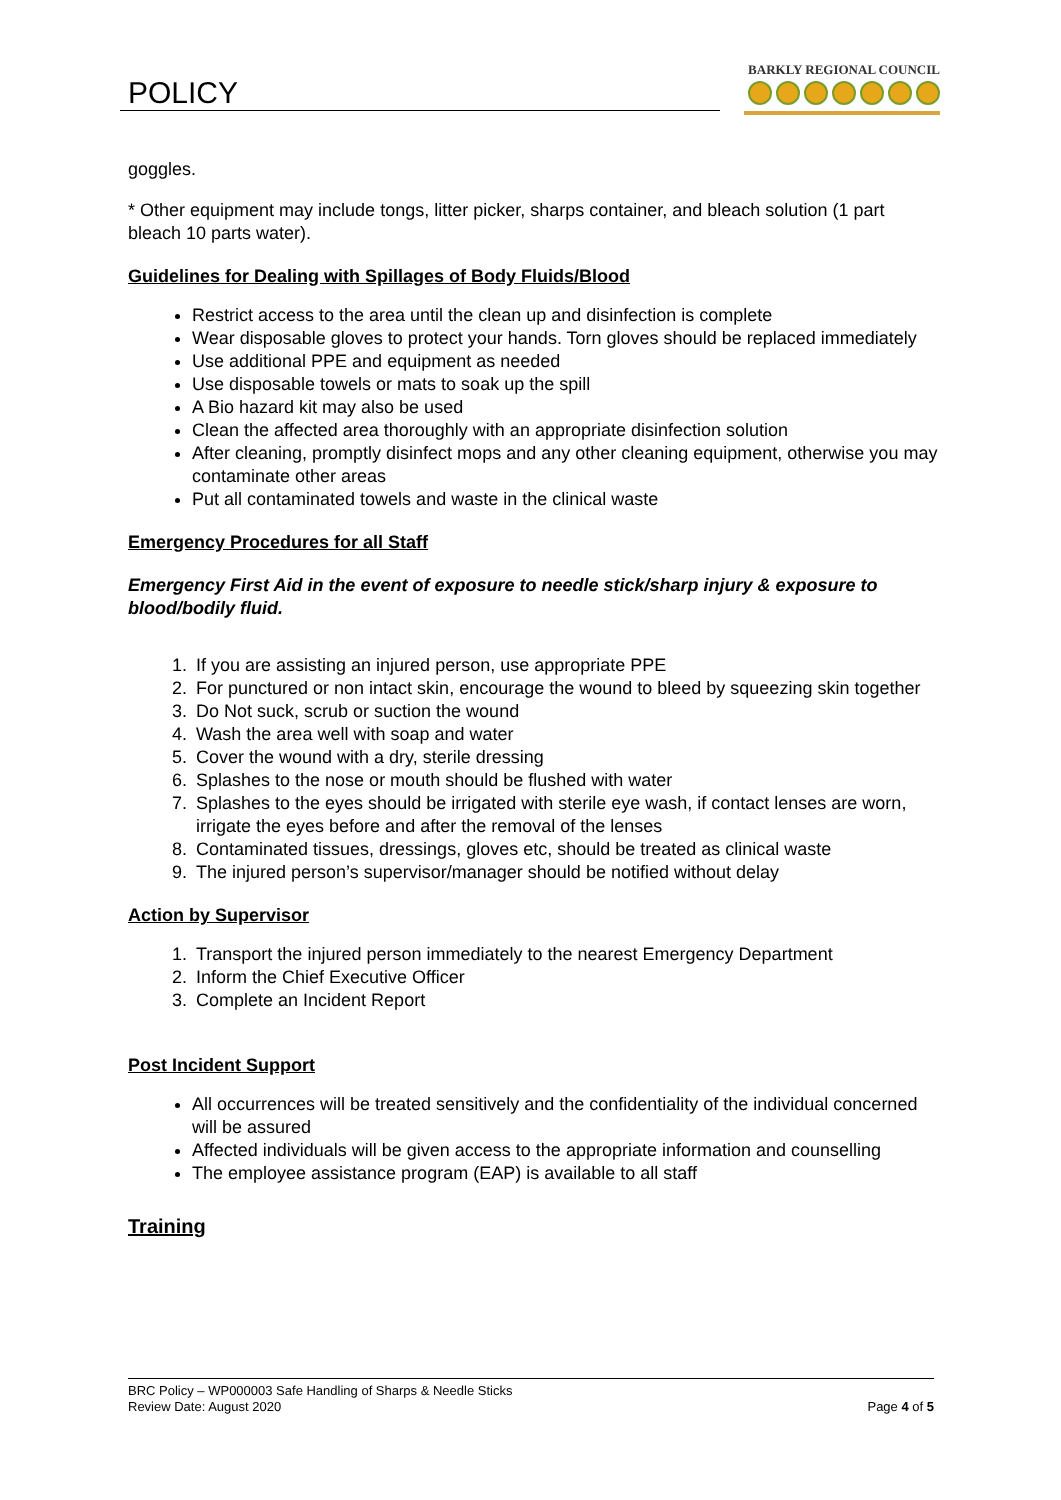POLICY
BARKLY REGIONAL COUNCIL
goggles.
* Other equipment may include tongs, litter picker, sharps container, and bleach solution (1 part bleach 10 parts water).
Guidelines for Dealing with Spillages of Body Fluids/Blood
Restrict access to the area until the clean up and disinfection is complete
Wear disposable gloves to protect your hands. Torn gloves should be replaced immediately
Use additional PPE and equipment as needed
Use disposable towels or mats to soak up the spill
A Bio hazard kit may also be used
Clean the affected area thoroughly with an appropriate disinfection solution
After cleaning, promptly disinfect mops and any other cleaning equipment, otherwise you may contaminate other areas
Put all contaminated towels and waste in the clinical waste
Emergency Procedures for all Staff
Emergency First Aid in the event of exposure to needle stick/sharp injury & exposure to blood/bodily fluid.
1. If you are assisting an injured person, use appropriate PPE
2. For punctured or non intact skin, encourage the wound to bleed by squeezing skin together
3. Do Not suck, scrub or suction the wound
4. Wash the area well with soap and water
5. Cover the wound with a dry, sterile dressing
6. Splashes to the nose or mouth should be flushed with water
7. Splashes to the eyes should be irrigated with sterile eye wash, if contact lenses are worn, irrigate the eyes before and after the removal of the lenses
8. Contaminated tissues, dressings, gloves etc, should be treated as clinical waste
9. The injured person’s supervisor/manager should be notified without delay
Action by Supervisor
1. Transport the injured person immediately to the nearest Emergency Department
2. Inform the Chief Executive Officer
3. Complete an Incident Report
Post Incident Support
All occurrences will be treated sensitively and the confidentiality of the individual concerned will be assured
Affected individuals will be given access to the appropriate information and counselling
The employee assistance program (EAP) is available to all staff
Training
BRC Policy – WP000003 Safe Handling of Sharps & Needle Sticks
Review Date: August 2020 Page 4 of 5